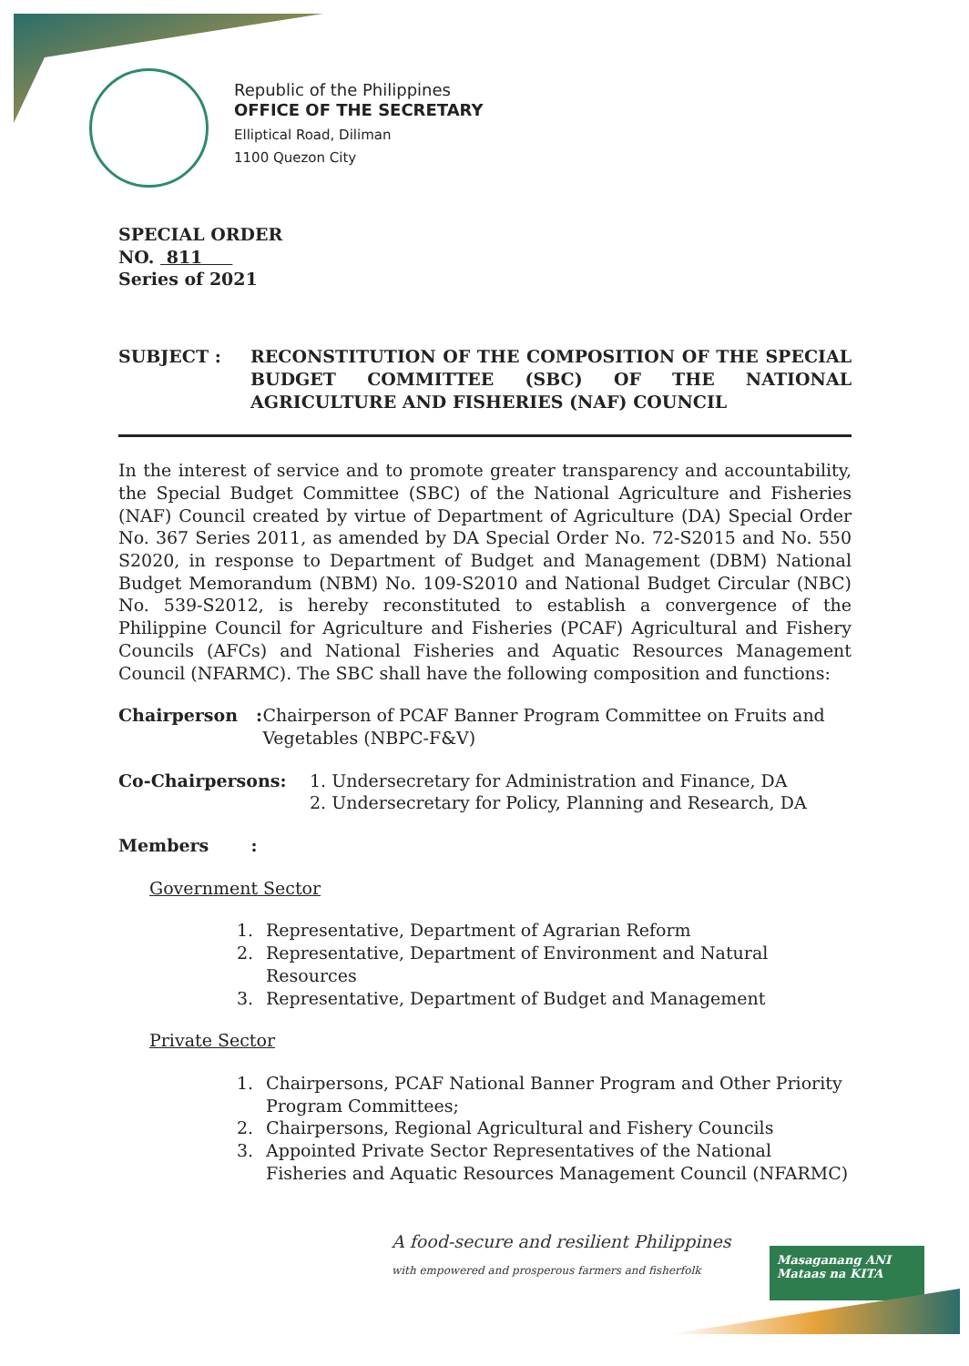Republic of the Philippines
OFFICE OF THE SECRETARY
Elliptical Road, Diliman
1100 Quezon City
SPECIAL ORDER
NO. 811
Series of 2021
SUBJECT : RECONSTITUTION OF THE COMPOSITION OF THE SPECIAL BUDGET COMMITTEE (SBC) OF THE NATIONAL AGRICULTURE AND FISHERIES (NAF) COUNCIL
In the interest of service and to promote greater transparency and accountability, the Special Budget Committee (SBC) of the National Agriculture and Fisheries (NAF) Council created by virtue of Department of Agriculture (DA) Special Order No. 367 Series 2011, as amended by DA Special Order No. 72-S2015 and No. 550 S2020, in response to Department of Budget and Management (DBM) National Budget Memorandum (NBM) No. 109-S2010 and National Budget Circular (NBC) No. 539-S2012, is hereby reconstituted to establish a convergence of the Philippine Council for Agriculture and Fisheries (PCAF) Agricultural and Fishery Councils (AFCs) and National Fisheries and Aquatic Resources Management Council (NFARMC). The SBC shall have the following composition and functions:
Chairperson : Chairperson of PCAF Banner Program Committee on Fruits and Vegetables (NBPC-F&V)
Co-Chairpersons: 1. Undersecretary for Administration and Finance, DA
2. Undersecretary for Policy, Planning and Research, DA
Members :
Government Sector
1. Representative, Department of Agrarian Reform
2. Representative, Department of Environment and Natural Resources
3. Representative, Department of Budget and Management
Private Sector
1. Chairpersons, PCAF National Banner Program and Other Priority Program Committees;
2. Chairpersons, Regional Agricultural and Fishery Councils
3. Appointed Private Sector Representatives of the National Fisheries and Aquatic Resources Management Council (NFARMC)
A food-secure and resilient Philippines
with empowered and prosperous farmers and fisherfolk
Masaganang ANI
Mataas na KITA